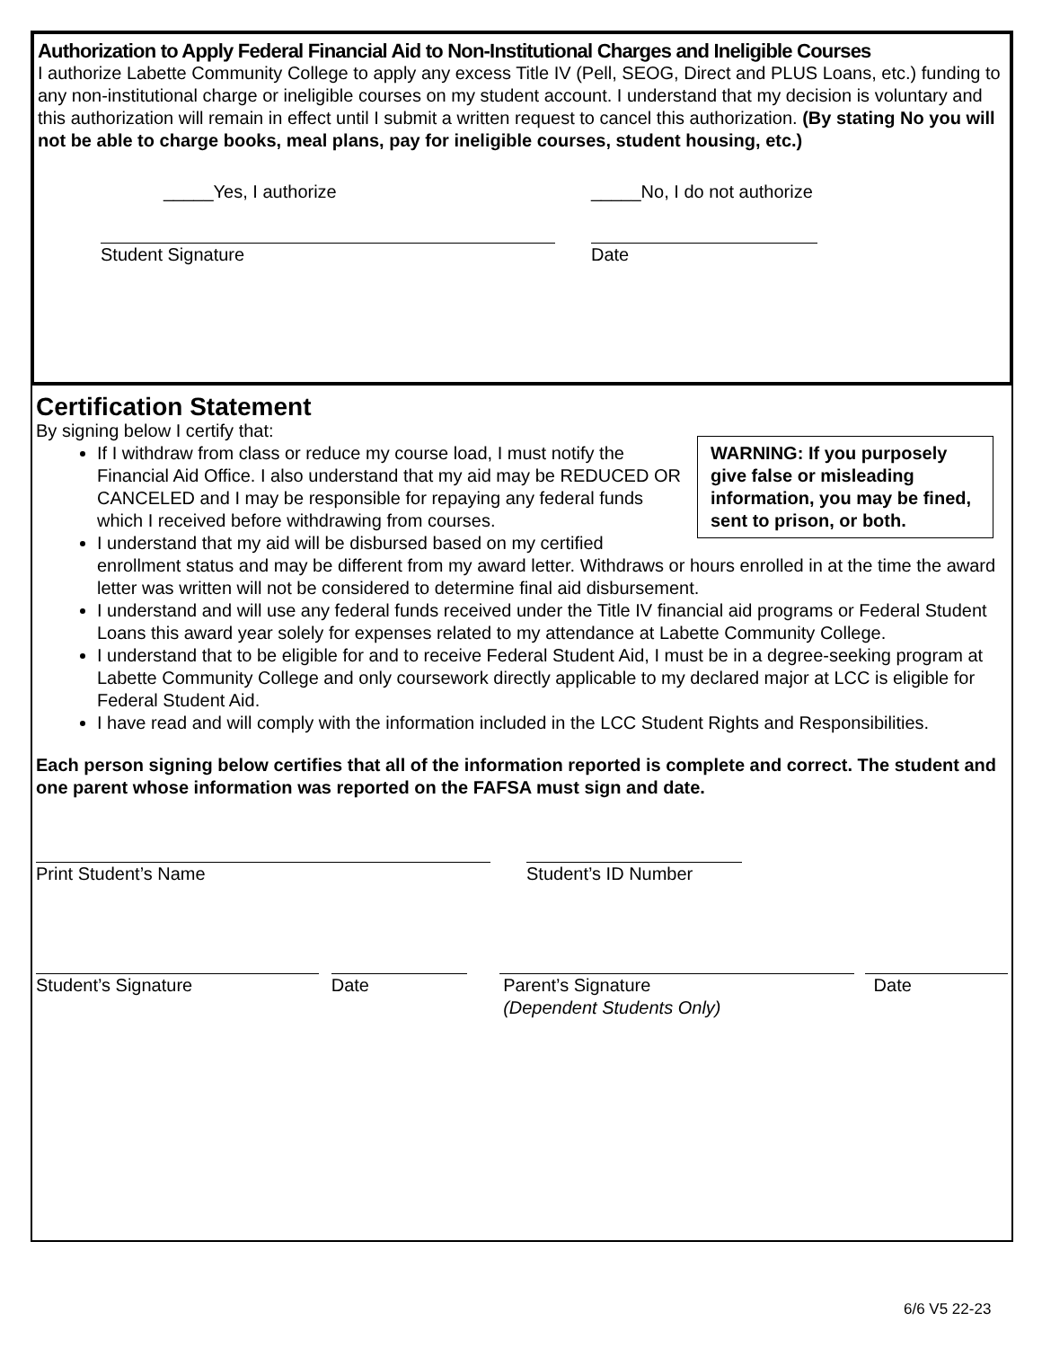Authorization to Apply Federal Financial Aid to Non-Institutional Charges and Ineligible Courses
I authorize Labette Community College to apply any excess Title IV (Pell, SEOG, Direct and PLUS Loans, etc.) funding to any non-institutional charge or ineligible courses on my student account. I understand that my decision is voluntary and this authorization will remain in effect until I submit a written request to cancel this authorization. (By stating No you will not be able to charge books, meal plans, pay for ineligible courses, student housing, etc.)
_____Yes, I authorize _____No, I do not authorize
Student Signature Date
Certification Statement
WARNING: If you purposely give false or misleading information, you may be fined, sent to prison, or both.
By signing below I certify that:
If I withdraw from class or reduce my course load, I must notify the Financial Aid Office. I also understand that my aid may be REDUCED OR CANCELED and I may be responsible for repaying any federal funds which I received before withdrawing from courses.
I understand that my aid will be disbursed based on my certified enrollment status and may be different from my award letter. Withdraws or hours enrolled in at the time the award letter was written will not be considered to determine final aid disbursement.
I understand and will use any federal funds received under the Title IV financial aid programs or Federal Student Loans this award year solely for expenses related to my attendance at Labette Community College.
I understand that to be eligible for and to receive Federal Student Aid, I must be in a degree-seeking program at Labette Community College and only coursework directly applicable to my declared major at LCC is eligible for Federal Student Aid.
I have read and will comply with the information included in the LCC Student Rights and Responsibilities.
Each person signing below certifies that all of the information reported is complete and correct. The student and one parent whose information was reported on the FAFSA must sign and date.
Print Student’s Name Student’s ID Number
Student’s Signature Date Parent’s Signature
(Dependent Students Only) Date
6/6 V5 22-23